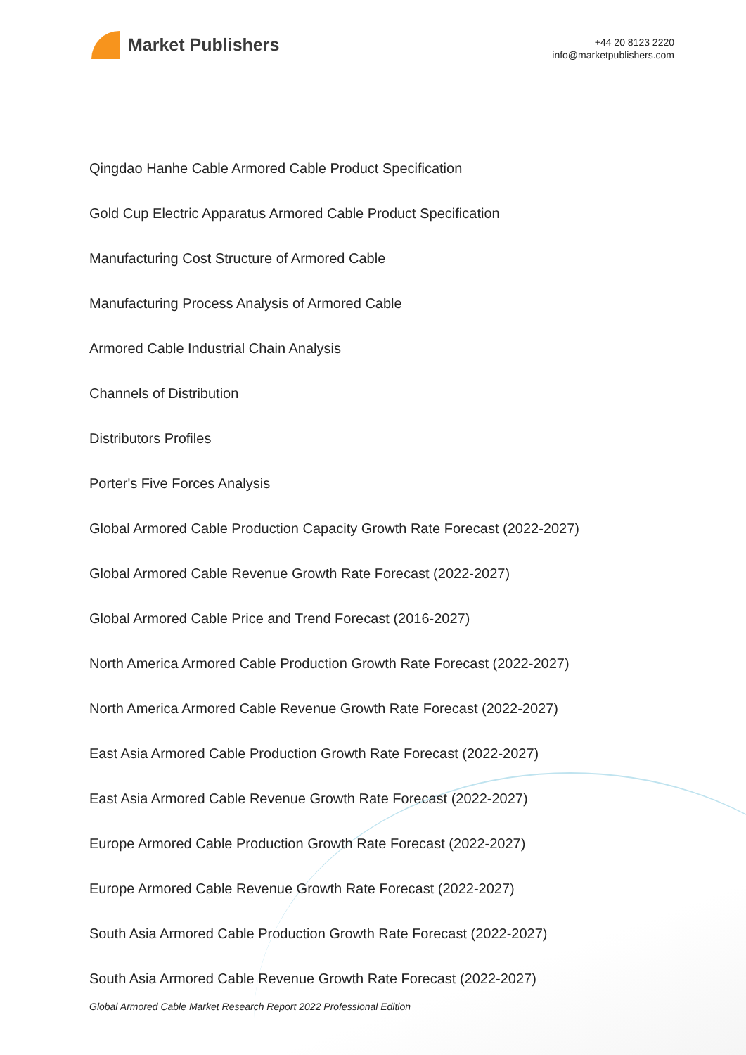Market Publishers
+44 20 8123 2220
info@marketpublishers.com
Qingdao Hanhe Cable Armored Cable Product Specification
Gold Cup Electric Apparatus Armored Cable Product Specification
Manufacturing Cost Structure of Armored Cable
Manufacturing Process Analysis of Armored Cable
Armored Cable Industrial Chain Analysis
Channels of Distribution
Distributors Profiles
Porter's Five Forces Analysis
Global Armored Cable Production Capacity Growth Rate Forecast (2022-2027)
Global Armored Cable Revenue Growth Rate Forecast (2022-2027)
Global Armored Cable Price and Trend Forecast (2016-2027)
North America Armored Cable Production Growth Rate Forecast (2022-2027)
North America Armored Cable Revenue Growth Rate Forecast (2022-2027)
East Asia Armored Cable Production Growth Rate Forecast (2022-2027)
East Asia Armored Cable Revenue Growth Rate Forecast (2022-2027)
Europe Armored Cable Production Growth Rate Forecast (2022-2027)
Europe Armored Cable Revenue Growth Rate Forecast (2022-2027)
South Asia Armored Cable Production Growth Rate Forecast (2022-2027)
South Asia Armored Cable Revenue Growth Rate Forecast (2022-2027)
Global Armored Cable Market Research Report 2022 Professional Edition